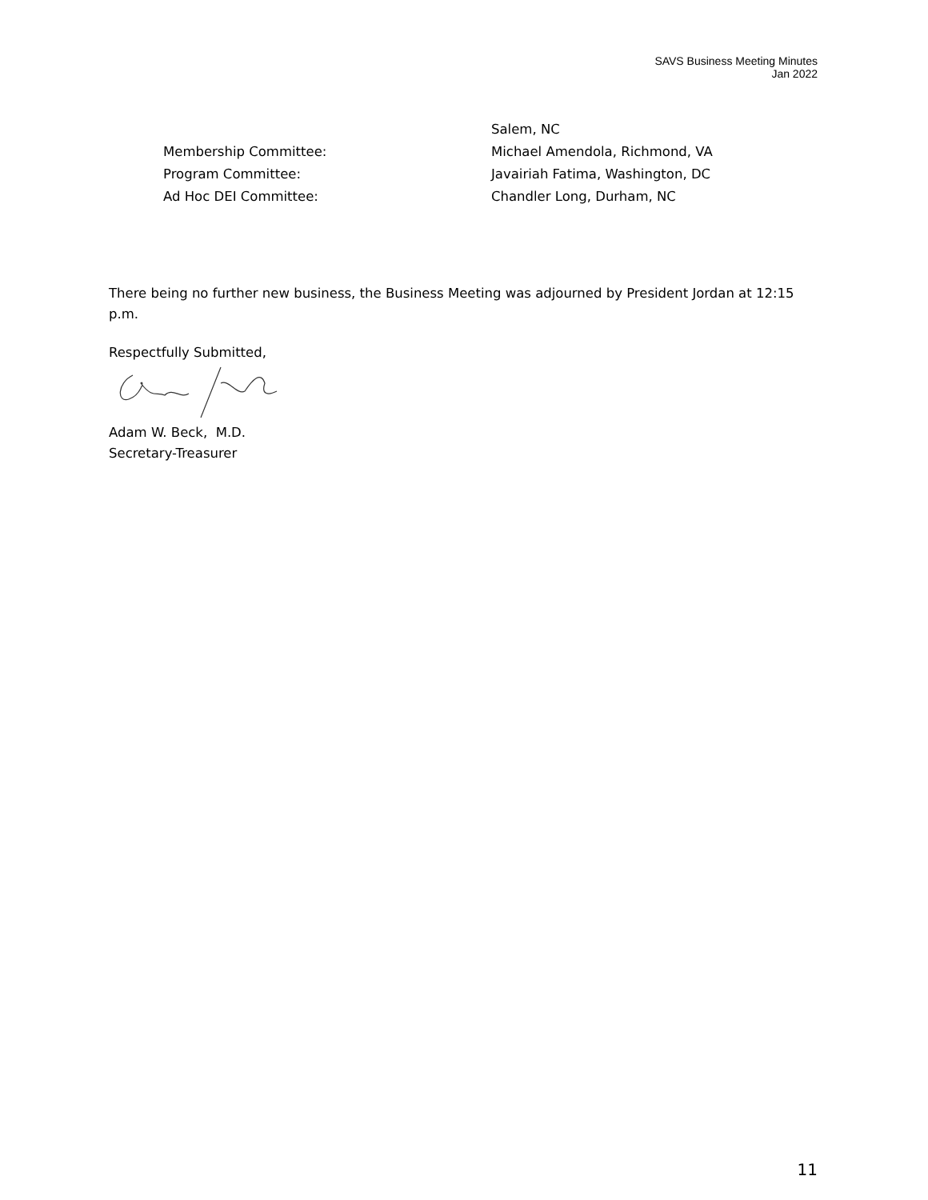SAVS Business Meeting Minutes
Jan 2022
Salem, NC
Membership Committee: Michael Amendola, Richmond, VA
Program Committee: Javairiah Fatima, Washington, DC
Ad Hoc DEI Committee: Chandler Long, Durham, NC
There being no further new business, the Business Meeting was adjourned by President Jordan at 12:15 p.m.
Respectfully Submitted,
Adam W. Beck, M.D.
Secretary-Treasurer
11